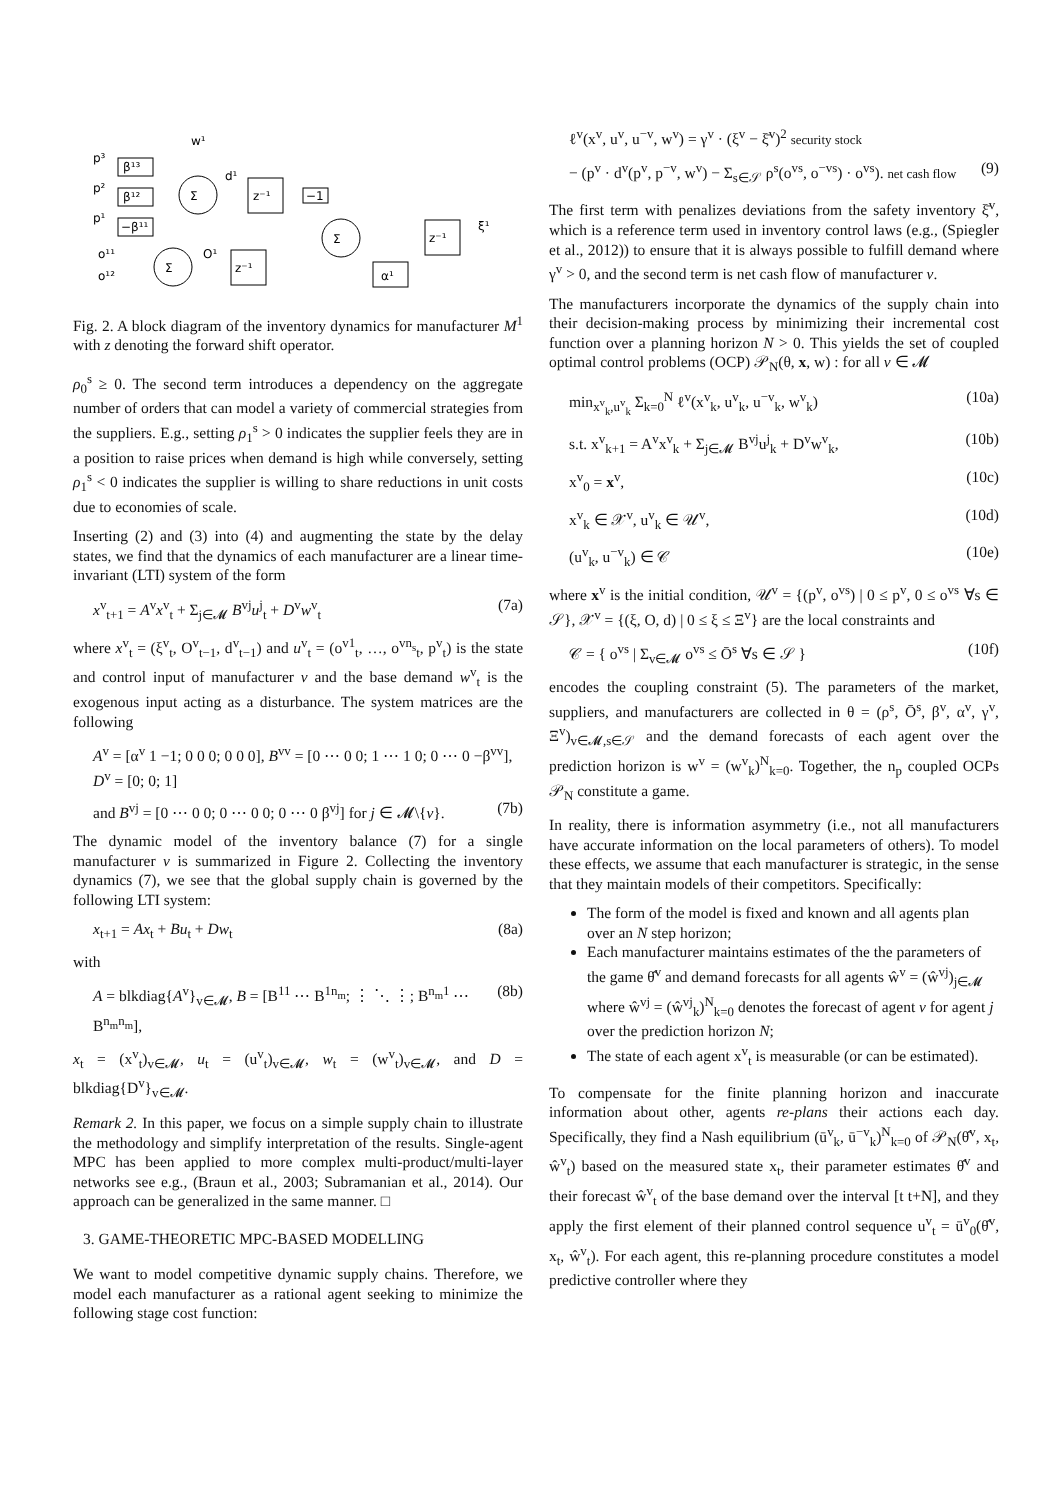p³
β¹³
p²
β¹²
p¹
−β¹¹
Σ
w¹
d¹
z⁻¹
−1
Σ
z⁻¹
ξ¹
α¹
o¹¹
o¹²
Σ
O¹
z⁻¹
Fig. 2. A block diagram of the inventory dynamics for manufacturer M<sup>1</sup> with z denoting the forward shift operator.
ρ<sub>0</sub><sup>s</sup> ≥ 0. The second term introduces a dependency on the aggregate number of orders that can model a variety of commercial strategies from the suppliers. E.g., setting ρ<sub>1</sub><sup>s</sup> > 0 indicates the supplier feels they are in a position to raise prices when demand is high while conversely, setting ρ<sub>1</sub><sup>s</sup> < 0 indicates the supplier is willing to share reductions in unit costs due to economies of scale.
Inserting (2) and (3) into (4) and augmenting the state by the delay states, we find that the dynamics of each manufacturer are a linear time-invariant (LTI) system of the form
x<sup>v</sup><sub>t+1</sub> = A<sup>v</sup>x<sup>v</sup><sub>t</sub> + Σ<sub>j∈𝓜</sub> B<sup>vj</sup>u<sup>j</sup><sub>t</sub> + D<sup>v</sup>w<sup>v</sup><sub>t</sub> (7a)
where x<sup>v</sup><sub>t</sub> = (ξ<sup>v</sup><sub>t</sub>, O<sup>v</sup><sub>t−1</sub>, d<sup>v</sup><sub>t−1</sub>) and u<sup>v</sup><sub>t</sub> = (o<sup>v1</sup><sub>t</sub>, …, o<sup>vn<sub>s</sub></sup><sub>t</sub>, p<sup>v</sup><sub>t</sub>) is the state and control input of manufacturer v and the base demand w<sup>v</sup><sub>t</sub> is the exogenous input acting as a disturbance. The system matrices are the following
A<sup>v</sup> = [α<sup>v</sup> 1 −1; 0 0 0; 0 0 0], B<sup>vv</sup> = [0 ⋯ 0 0; 1 ⋯ 1 0; 0 ⋯ 0 −β<sup>vv</sup>], D<sup>v</sup> = [0; 0; 1]
and B<sup>vj</sup> = [0 ⋯ 0 0; 0 ⋯ 0 0; 0 ⋯ 0 β<sup>vj</sup>] for j ∈ 𝓜\{v}. (7b)
The dynamic model of the inventory balance (7) for a single manufacturer v is summarized in Figure 2. Collecting the inventory dynamics (7), we see that the global supply chain is governed by the following LTI system:
x<sub>t+1</sub> = Ax<sub>t</sub> + Bu<sub>t</sub> + Dw<sub>t</sub> (8a)
with
A = blkdiag{A<sup>v</sup>}<sub>v∈𝓜</sub>, B = [B<sup>11</sup> ⋯ B<sup>1n<sub>m</sub></sup>; ⋮ ⋱ ⋮; B<sup>n<sub>m</sub>1</sup> ⋯ B<sup>n<sub>m</sub>n<sub>m</sub></sup>], (8b)
x<sub>t</sub> = (x<sup>v</sup><sub>t</sub>)<sub>v∈𝓜</sub>, u<sub>t</sub> = (u<sup>v</sup><sub>t</sub>)<sub>v∈𝓜</sub>, w<sub>t</sub> = (w<sup>v</sup><sub>t</sub>)<sub>v∈𝓜</sub>, and D = blkdiag{D<sup>v</sup>}<sub>v∈𝓜</sub>.
Remark 2. In this paper, we focus on a simple supply chain to illustrate the methodology and simplify interpretation of the results. Single-agent MPC has been applied to more complex multi-product/multi-layer networks see e.g., (Braun et al., 2003; Subramanian et al., 2014). Our approach can be generalized in the same manner. □
3. GAME-THEORETIC MPC-BASED MODELLING
We want to model competitive dynamic supply chains. Therefore, we model each manufacturer as a rational agent seeking to minimize the following stage cost function:
ℓ<sup>v</sup>(x<sup>v</sup>, u<sup>v</sup>, u<sup>−v</sup>, w<sup>v</sup>) = γ<sup>v</sup> · (ξ<sup>v</sup> − ξ̄<sup>v</sup>)<sup>2</sup> security stock
− (p<sup>v</sup> · d<sup>v</sup>(p<sup>v</sup>, p<sup>−v</sup>, w<sup>v</sup>) − Σ<sub>s∈𝒮</sub> ρ<sup>s</sup>(o<sup>vs</sup>, o<sup>−vs</sup>) · o<sup>vs</sup>). net cash flow (9)
The first term with penalizes deviations from the safety inventory ξ̄<sup>v</sup>, which is a reference term used in inventory control laws (e.g., (Spiegler et al., 2012)) to ensure that it is always possible to fulfill demand where γ<sup>v</sup> > 0, and the second term is net cash flow of manufacturer v.
The manufacturers incorporate the dynamics of the supply chain into their decision-making process by minimizing their incremental cost function over a planning horizon N > 0. This yields the set of coupled optimal control problems (OCP) 𝒫<sub>N</sub>(θ, x, w) : for all v ∈ 𝓜
min<sub>x<sup>v</sup><sub>k</sub>,u<sup>v</sup><sub>k</sub></sub> Σ<sub>k=0</sub><sup>N</sup> ℓ<sup>v</sup>(x<sup>v</sup><sub>k</sub>, u<sup>v</sup><sub>k</sub>, u<sup>−v</sup><sub>k</sub>, w<sup>v</sup><sub>k</sub>) (10a)
s.t. x<sup>v</sup><sub>k+1</sub> = A<sup>v</sup>x<sup>v</sup><sub>k</sub> + Σ<sub>j∈𝓜</sub> B<sup>vj</sup>u<sup>j</sup><sub>k</sub> + D<sup>v</sup>w<sup>v</sup><sub>k</sub>, (10b)
x<sup>v</sup><sub>0</sub> = x<sup>v</sup>, (10c)
x<sup>v</sup><sub>k</sub> ∈ 𝒳<sup>v</sup>, u<sup>v</sup><sub>k</sub> ∈ 𝒰<sup>v</sup>, (10d)
(u<sup>v</sup><sub>k</sub>, u<sup>−v</sup><sub>k</sub>) ∈ 𝒞 (10e)
where x<sup>v</sup> is the initial condition, 𝒰<sup>v</sup> = {(p<sup>v</sup>, o<sup>vs</sup>) | 0 ≤ p<sup>v</sup>, 0 ≤ o<sup>vs</sup> ∀s ∈ 𝒮}, 𝒳<sup>v</sup> = {(ξ, O, d) | 0 ≤ ξ ≤ Ξ<sup>v</sup>} are the local constraints and
𝒞 = { o<sup>vs</sup> | Σ<sub>v∈𝓜</sub> o<sup>vs</sup> ≤ Ō<sup>s</sup> ∀s ∈ 𝒮 } (10f)
encodes the coupling constraint (5). The parameters of the market, suppliers, and manufacturers are collected in θ = (ρ<sup>s</sup>, Ō<sup>s</sup>, β<sup>v</sup>, α<sup>v</sup>, γ<sup>v</sup>, Ξ<sup>v</sup>)<sub>v∈𝓜,s∈𝒮</sub> and the demand forecasts of each agent over the prediction horizon is w<sup>v</sup> = (w<sup>v</sup><sub>k</sub>)<sup>N</sup><sub>k=0</sub>. Together, the n<sub>p</sub> coupled OCPs 𝒫<sub>N</sub> constitute a game.
In reality, there is information asymmetry (i.e., not all manufacturers have accurate information on the local parameters of others). To model these effects, we assume that each manufacturer is strategic, in the sense that they maintain models of their competitors. Specifically:
The form of the model is fixed and known and all agents plan over an N step horizon;
Each manufacturer maintains estimates of the the parameters of the game θ̂<sup>v</sup> and demand forecasts for all agents ŵ<sup>v</sup> = (ŵ<sup>vj</sup>)<sub>j∈𝓜</sub> where ŵ<sup>vj</sup> = (ŵ<sup>vj</sup><sub>k</sub>)<sup>N</sup><sub>k=0</sub> denotes the forecast of agent v for agent j over the prediction horizon N;
The state of each agent x<sup>v</sup><sub>t</sub> is measurable (or can be estimated).
To compensate for the finite planning horizon and inaccurate information about other, agents re-plans their actions each day. Specifically, they find a Nash equilibrium (ū<sup>v</sup><sub>k</sub>, ū<sup>−v</sup><sub>k</sub>)<sup>N</sup><sub>k=0</sub> of 𝒫<sub>N</sub>(θ̂<sup>v</sup>, x<sub>t</sub>, ŵ<sup>v</sup><sub>t</sub>) based on the measured state x<sub>t</sub>, their parameter estimates θ̂<sup>v</sup> and their forecast ŵ<sup>v</sup><sub>t</sub> of the base demand over the interval [t t+N], and they apply the first element of their planned control sequence u<sup>v</sup><sub>t</sub> = ū<sup>v</sup><sub>0</sub>(θ̂<sup>v</sup>, x<sub>t</sub>, ŵ<sup>v</sup><sub>t</sub>). For each agent, this re-planning procedure constitutes a model predictive controller where they